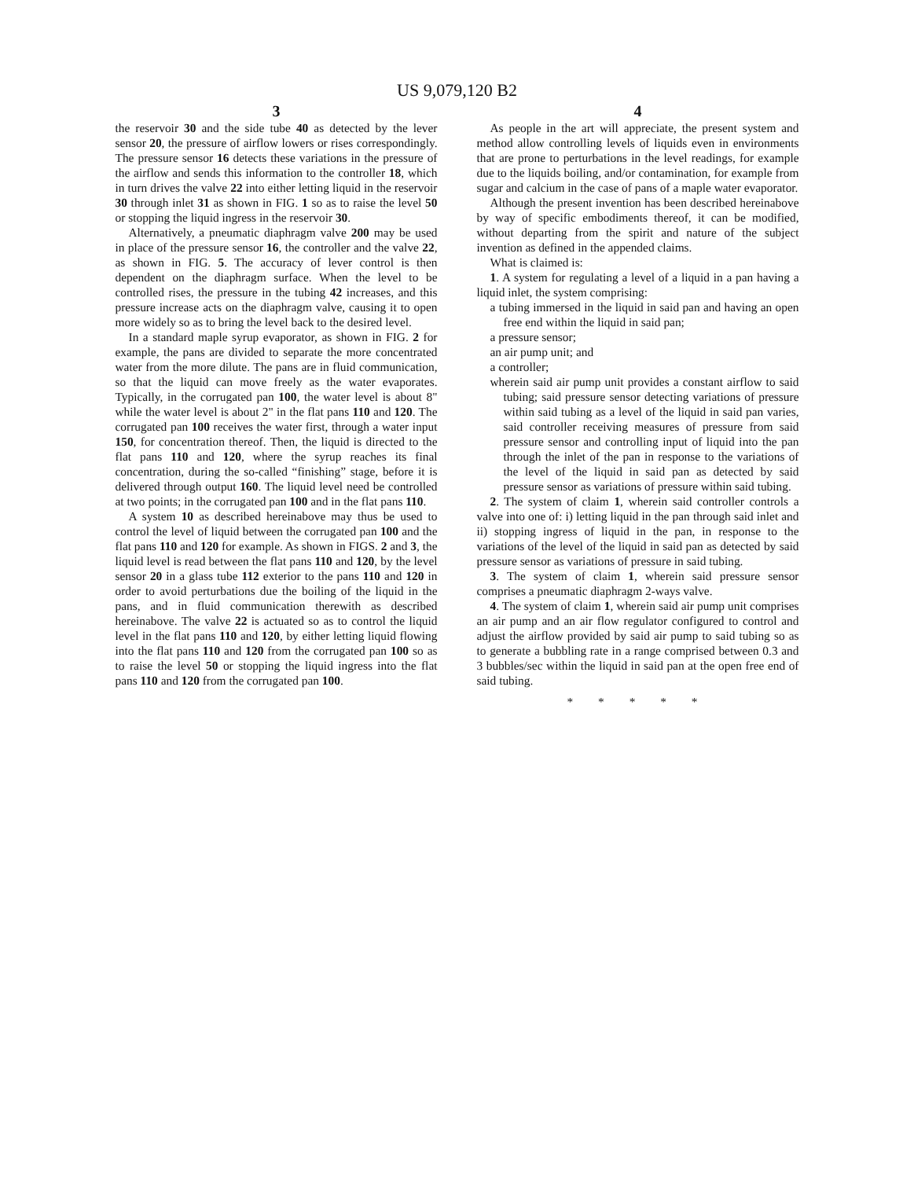US 9,079,120 B2
3
the reservoir 30 and the side tube 40 as detected by the lever sensor 20, the pressure of airflow lowers or rises correspondingly. The pressure sensor 16 detects these variations in the pressure of the airflow and sends this information to the controller 18, which in turn drives the valve 22 into either letting liquid in the reservoir 30 through inlet 31 as shown in FIG. 1 so as to raise the level 50 or stopping the liquid ingress in the reservoir 30.
Alternatively, a pneumatic diaphragm valve 200 may be used in place of the pressure sensor 16, the controller and the valve 22, as shown in FIG. 5. The accuracy of lever control is then dependent on the diaphragm surface. When the level to be controlled rises, the pressure in the tubing 42 increases, and this pressure increase acts on the diaphragm valve, causing it to open more widely so as to bring the level back to the desired level.
In a standard maple syrup evaporator, as shown in FIG. 2 for example, the pans are divided to separate the more concentrated water from the more dilute. The pans are in fluid communication, so that the liquid can move freely as the water evaporates. Typically, in the corrugated pan 100, the water level is about 8" while the water level is about 2" in the flat pans 110 and 120. The corrugated pan 100 receives the water first, through a water input 150, for concentration thereof. Then, the liquid is directed to the flat pans 110 and 120, where the syrup reaches its final concentration, during the so-called “finishing” stage, before it is delivered through output 160. The liquid level need be controlled at two points; in the corrugated pan 100 and in the flat pans 110.
A system 10 as described hereinabove may thus be used to control the level of liquid between the corrugated pan 100 and the flat pans 110 and 120 for example. As shown in FIGS. 2 and 3, the liquid level is read between the flat pans 110 and 120, by the level sensor 20 in a glass tube 112 exterior to the pans 110 and 120 in order to avoid perturbations due the boiling of the liquid in the pans, and in fluid communication therewith as described hereinabove. The valve 22 is actuated so as to control the liquid level in the flat pans 110 and 120, by either letting liquid flowing into the flat pans 110 and 120 from the corrugated pan 100 so as to raise the level 50 or stopping the liquid ingress into the flat pans 110 and 120 from the corrugated pan 100.
4
As people in the art will appreciate, the present system and method allow controlling levels of liquids even in environments that are prone to perturbations in the level readings, for example due to the liquids boiling, and/or contamination, for example from sugar and calcium in the case of pans of a maple water evaporator.
Although the present invention has been described hereinabove by way of specific embodiments thereof, it can be modified, without departing from the spirit and nature of the subject invention as defined in the appended claims.
What is claimed is:
1. A system for regulating a level of a liquid in a pan having a liquid inlet, the system comprising:
a tubing immersed in the liquid in said pan and having an open free end within the liquid in said pan;
a pressure sensor;
an air pump unit; and
a controller;
wherein said air pump unit provides a constant airflow to said tubing; said pressure sensor detecting variations of pressure within said tubing as a level of the liquid in said pan varies, said controller receiving measures of pressure from said pressure sensor and controlling input of liquid into the pan through the inlet of the pan in response to the variations of the level of the liquid in said pan as detected by said pressure sensor as variations of pressure within said tubing.
2. The system of claim 1, wherein said controller controls a valve into one of: i) letting liquid in the pan through said inlet and ii) stopping ingress of liquid in the pan, in response to the variations of the level of the liquid in said pan as detected by said pressure sensor as variations of pressure in said tubing.
3. The system of claim 1, wherein said pressure sensor comprises a pneumatic diaphragm 2-ways valve.
4. The system of claim 1, wherein said air pump unit comprises an air pump and an air flow regulator configured to control and adjust the airflow provided by said air pump to said tubing so as to generate a bubbling rate in a range comprised between 0.3 and 3 bubbles/sec within the liquid in said pan at the open free end of said tubing.
* * * * *